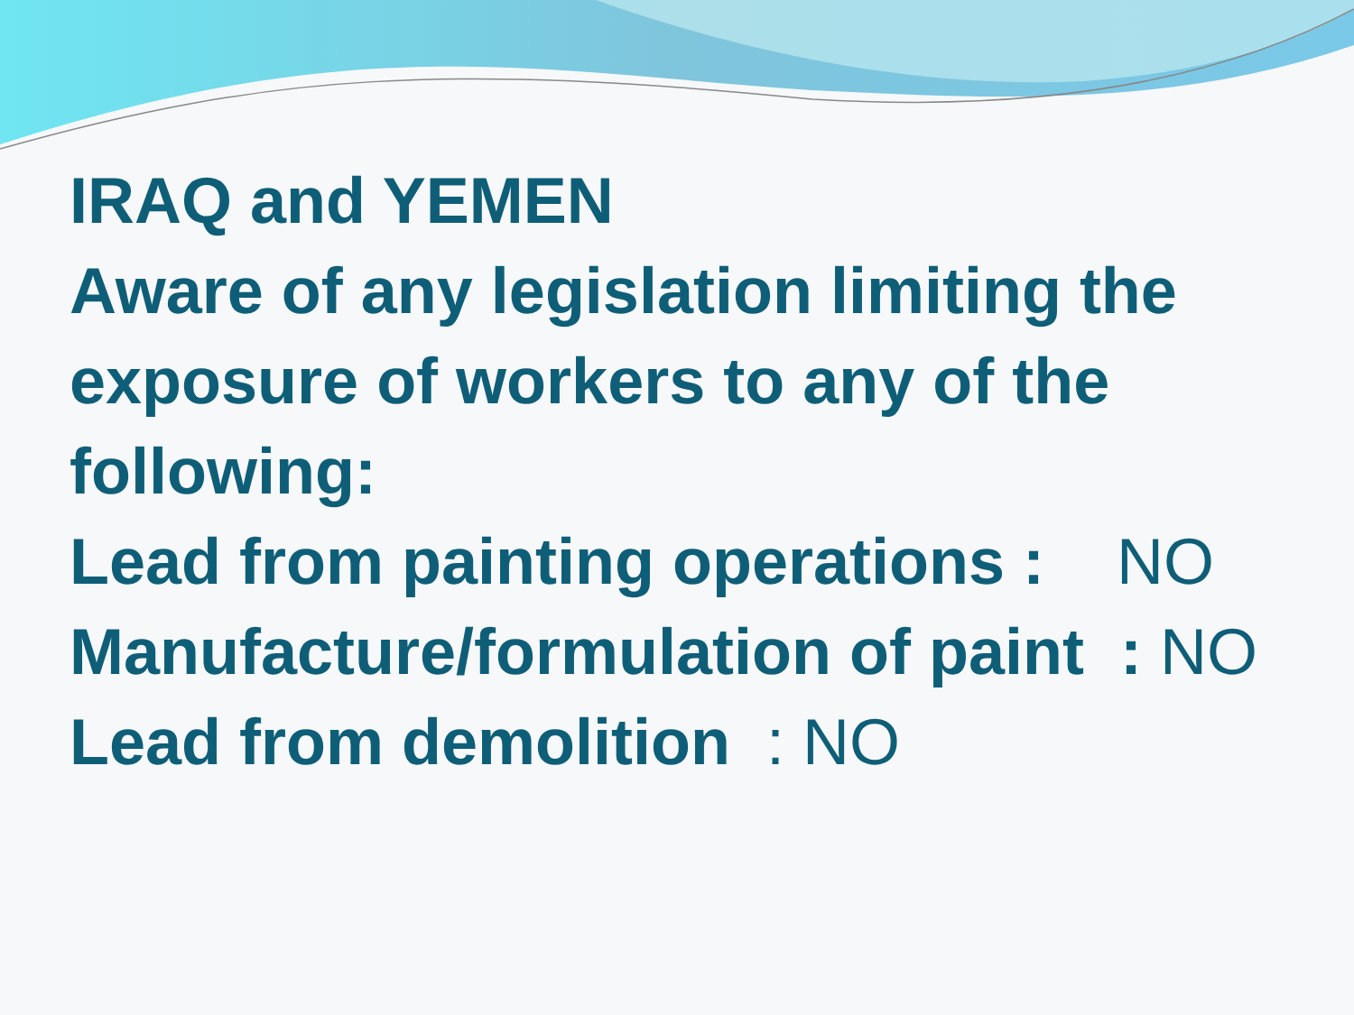IRAQ and YEMEN
Aware of any legislation limiting the exposure of workers to any of the following:
Lead from painting operations : NO
Manufacture/formulation of paint : NO
Lead from demolition : NO